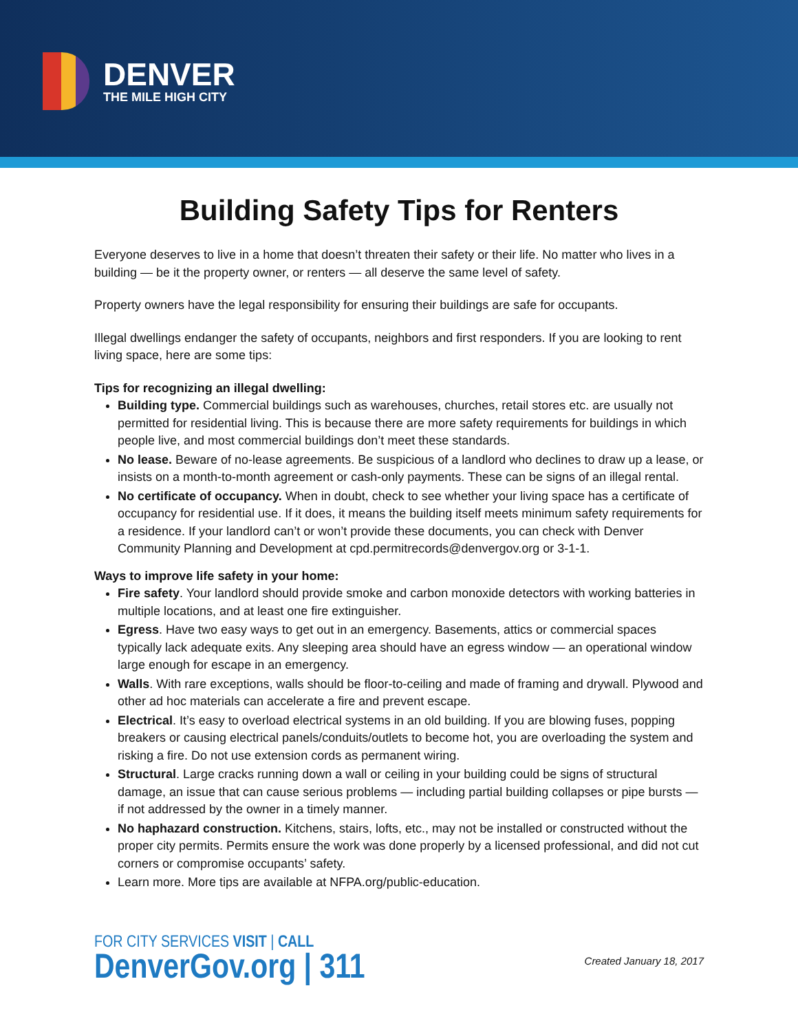DENVER
THE MILE HIGH CITY
Building Safety Tips for Renters
Everyone deserves to live in a home that doesn’t threaten their safety or their life. No matter who lives in a building — be it the property owner, or renters — all deserve the same level of safety.
Property owners have the legal responsibility for ensuring their buildings are safe for occupants.
Illegal dwellings endanger the safety of occupants, neighbors and first responders. If you are looking to rent living space, here are some tips:
Tips for recognizing an illegal dwelling:
Building type. Commercial buildings such as warehouses, churches, retail stores etc. are usually not permitted for residential living. This is because there are more safety requirements for buildings in which people live, and most commercial buildings don’t meet these standards.
No lease. Beware of no-lease agreements. Be suspicious of a landlord who declines to draw up a lease, or insists on a month-to-month agreement or cash-only payments. These can be signs of an illegal rental.
No certificate of occupancy. When in doubt, check to see whether your living space has a certificate of occupancy for residential use. If it does, it means the building itself meets minimum safety requirements for a residence. If your landlord can’t or won’t provide these documents, you can check with Denver Community Planning and Development at cpd.permitrecords@denvergov.org or 3-1-1.
Ways to improve life safety in your home:
Fire safety. Your landlord should provide smoke and carbon monoxide detectors with working batteries in multiple locations, and at least one fire extinguisher.
Egress. Have two easy ways to get out in an emergency. Basements, attics or commercial spaces typically lack adequate exits. Any sleeping area should have an egress window — an operational window large enough for escape in an emergency.
Walls. With rare exceptions, walls should be floor-to-ceiling and made of framing and drywall. Plywood and other ad hoc materials can accelerate a fire and prevent escape.
Electrical. It’s easy to overload electrical systems in an old building. If you are blowing fuses, popping breakers or causing electrical panels/conduits/outlets to become hot, you are overloading the system and risking a fire. Do not use extension cords as permanent wiring.
Structural. Large cracks running down a wall or ceiling in your building could be signs of structural damage, an issue that can cause serious problems — including partial building collapses or pipe bursts — if not addressed by the owner in a timely manner.
No haphazard construction. Kitchens, stairs, lofts, etc., may not be installed or constructed without the proper city permits. Permits ensure the work was done properly by a licensed professional, and did not cut corners or compromise occupants’ safety.
Learn more. More tips are available at NFPA.org/public-education.
FOR CITY SERVICES VISIT | CALL
DenverGov.org | 311
Created January 18, 2017